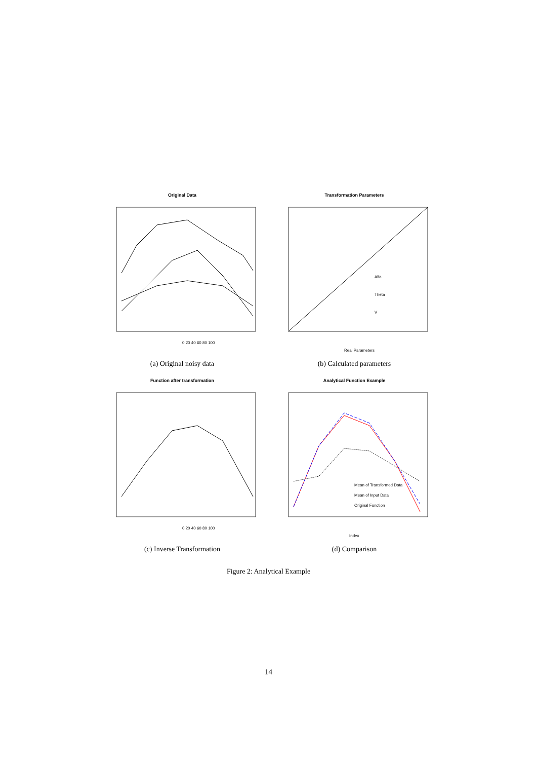Original Data
0 20 40 60 80 100
(a) Original noisy data
Transformation Parameters
Alfa
Theta
V
Real Parameters
(b) Calculated parameters
Function after transformation
0 20 40 60 80 100
(c) Inverse Transformation
Analytical Function Example
Mean of Transformed Data
Mean of Input Data
Original Function
Index
(d) Comparison
Figure 2: Analytical Example
14